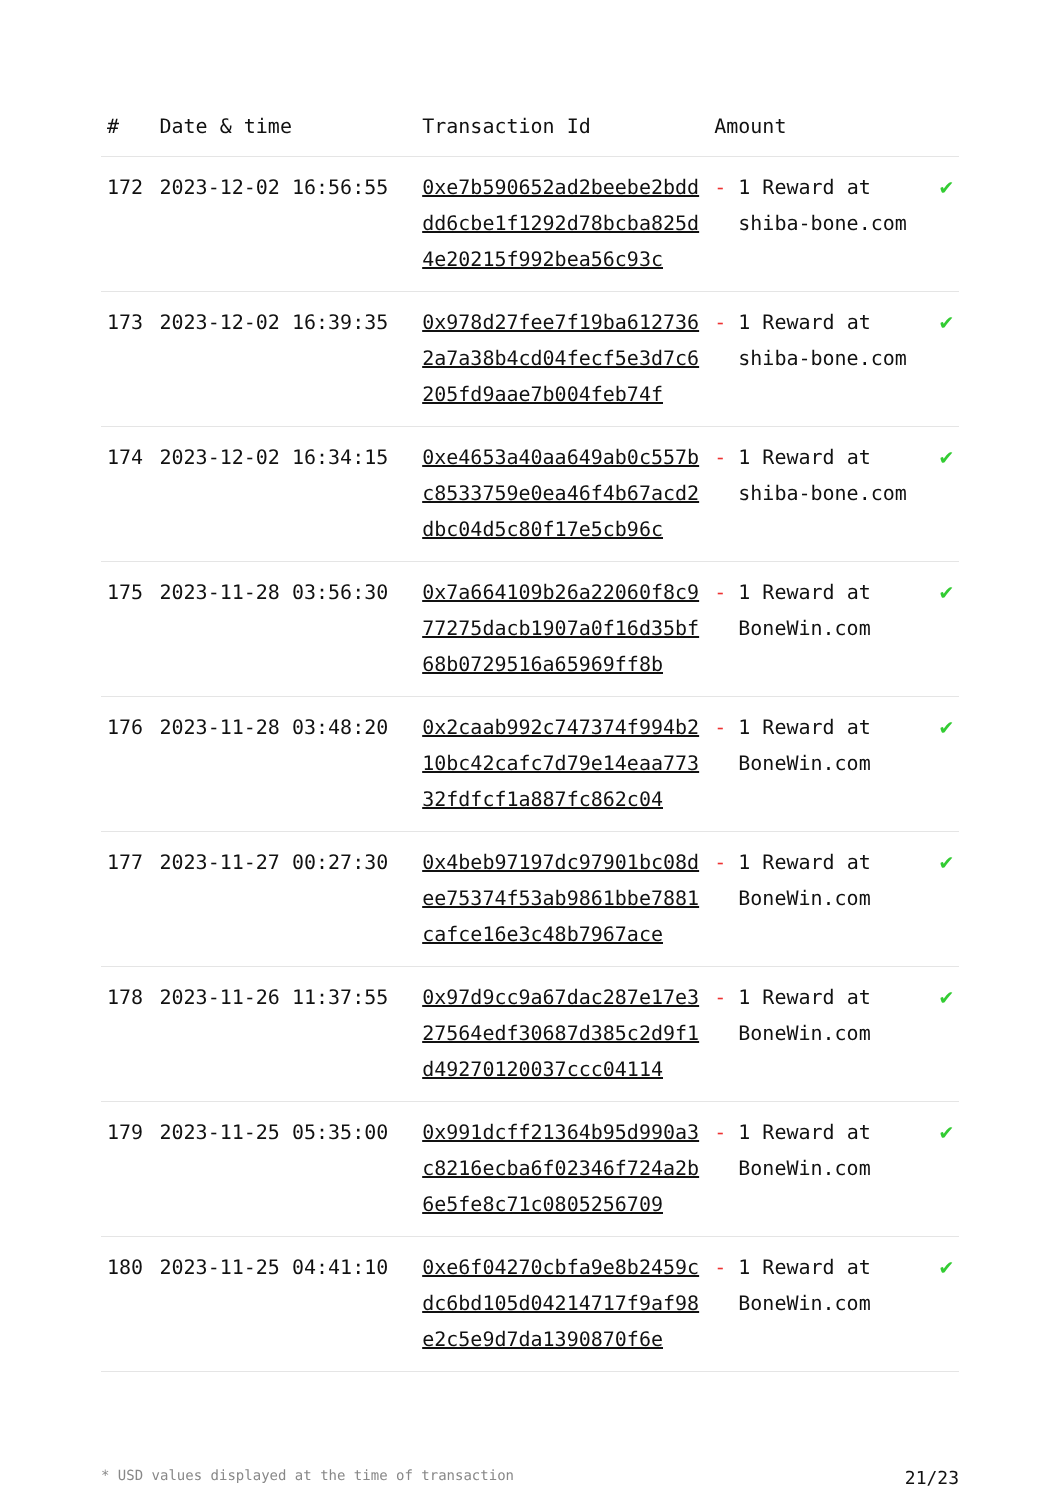| # | Date & time | Transaction Id | Amount | |
| --- | --- | --- | --- | --- |
| 172 | 2023-12-02 16:56:55 | 0xe7b590652ad2beebe2bdddd6cbe1f1292d78bcba825d4e20215f992bea56c93c | - 1 Reward at shiba-bone.com | ✔ |
| 173 | 2023-12-02 16:39:35 | 0x978d27fee7f19ba6127362a7a38b4cd04fecf5e3d7c6205fd9aae7b004feb74f | - 1 Reward at shiba-bone.com | ✔ |
| 174 | 2023-12-02 16:34:15 | 0xe4653a40aa649ab0c557bc8533759e0ea46f4b67acd2dbc04d5c80f17e5cb96c | - 1 Reward at shiba-bone.com | ✔ |
| 175 | 2023-11-28 03:56:30 | 0x7a664109b26a22060f8c977275dacb1907a0f16d35bf68b0729516a65969ff8b | - 1 Reward at BoneWin.com | ✔ |
| 176 | 2023-11-28 03:48:20 | 0x2caab992c747374f994b210bc42cafc7d79e14eaa77332fdfcf1a887fc862c04 | - 1 Reward at BoneWin.com | ✔ |
| 177 | 2023-11-27 00:27:30 | 0x4beb97197dc97901bc08dee75374f53ab9861bbe7881cafce16e3c48b7967ace | - 1 Reward at BoneWin.com | ✔ |
| 178 | 2023-11-26 11:37:55 | 0x97d9cc9a67dac287e17e327564edf30687d385c2d9f1d49270120037ccc04114 | - 1 Reward at BoneWin.com | ✔ |
| 179 | 2023-11-25 05:35:00 | 0x991dcff21364b95d990a3c8216ecba6f02346f724a2b6e5fe8c71c0805256709 | - 1 Reward at BoneWin.com | ✔ |
| 180 | 2023-11-25 04:41:10 | 0xe6f04270cbfa9e8b2459cdc6bd105d04214717f9af98e2c5e9d7da1390870f6e | - 1 Reward at BoneWin.com | ✔ |
* USD values displayed at the time of transaction 21/23